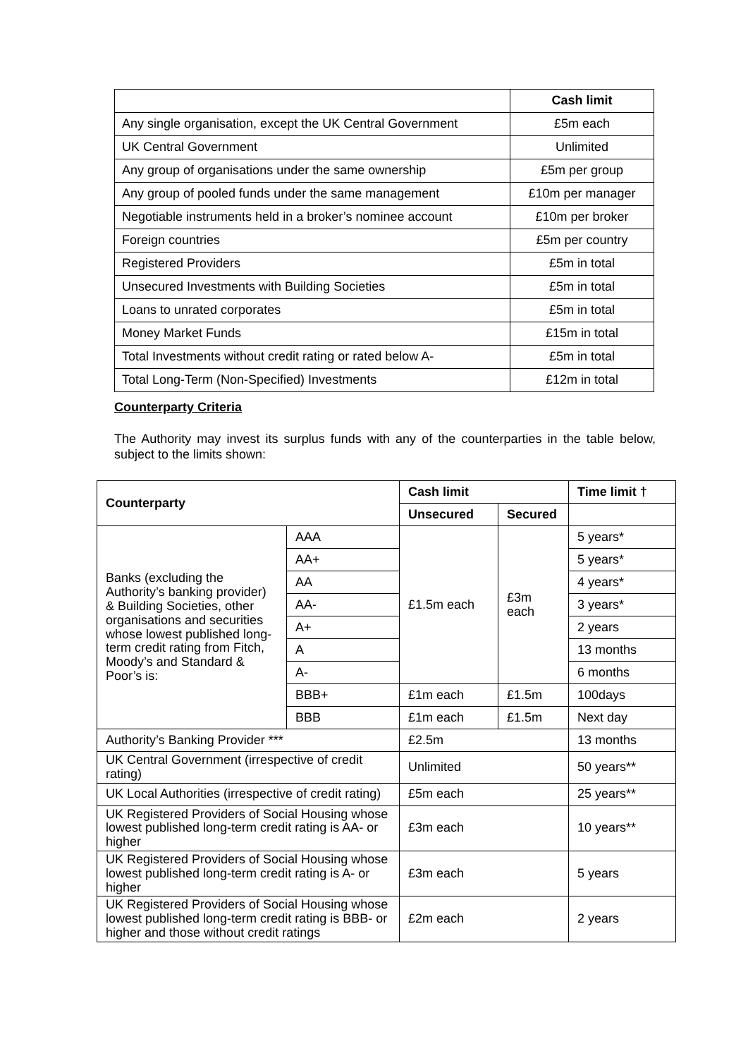| | Cash limit |
| --- | --- |
| Any single organisation, except the UK Central Government | £5m each |
| UK Central Government | Unlimited |
| Any group of organisations under the same ownership | £5m per group |
| Any group of pooled funds under the same management | £10m per manager |
| Negotiable instruments held in a broker’s nominee account | £10m per broker |
| Foreign countries | £5m per country |
| Registered Providers | £5m in total |
| Unsecured Investments with Building Societies | £5m in total |
| Loans to unrated corporates | £5m in total |
| Money Market Funds | £15m in total |
| Total Investments without credit rating or rated below A- | £5m in total |
| Total Long-Term (Non-Specified) Investments | £12m in total |
Counterparty Criteria
The Authority may invest its surplus funds with any of the counterparties in the table below, subject to the limits shown:
| Counterparty | | Cash limit | | Time limit † |
| --- | --- | --- | --- | --- |
| | | Unsecured | Secured | |
| Banks (excluding the Authority’s banking provider) & Building Societies, other organisations and securities whose lowest published long-term credit rating from Fitch, Moody’s and Standard & Poor’s is: | AAA | £1.5m each | £3m each | 5 years* |
| | AA+ | | | 5 years* |
| | AA | | | 4 years* |
| | AA- | | | 3 years* |
| | A+ | | | 2 years |
| | A | | | 13 months |
| | A- | | | 6 months |
| | BBB+ | £1m each | £1.5m | 100days |
| | BBB | £1m each | £1.5m | Next day |
| Authority’s Banking Provider *** | | £2.5m | | 13 months |
| UK Central Government (irrespective of credit rating) | | Unlimited | | 50 years** |
| UK Local Authorities (irrespective of credit rating) | | £5m each | | 25 years** |
| UK Registered Providers of Social Housing whose lowest published long-term credit rating is AA- or higher | | £3m each | | 10 years** |
| UK Registered Providers of Social Housing whose lowest published long-term credit rating is A- or higher | | £3m each | | 5 years |
| UK Registered Providers of Social Housing whose lowest published long-term credit rating is BBB- or higher and those without credit ratings | | £2m each | | 2 years |